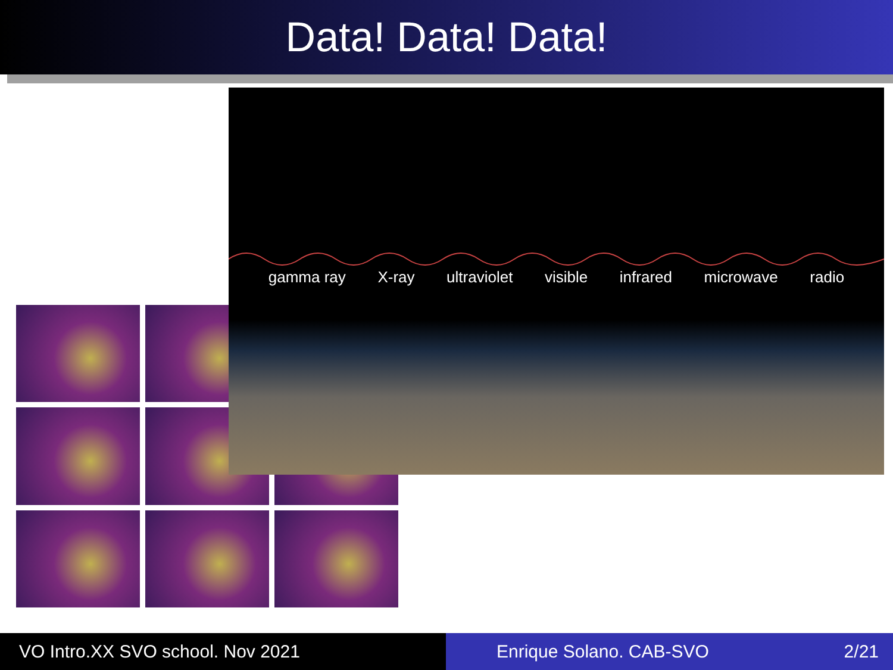Data! Data! Data!
gamma ray X-ray ultraviolet visible infrared microwave radio
VO Intro.XX SVO school. Nov 2021 Enrique Solano. CAB-SVO 2/21